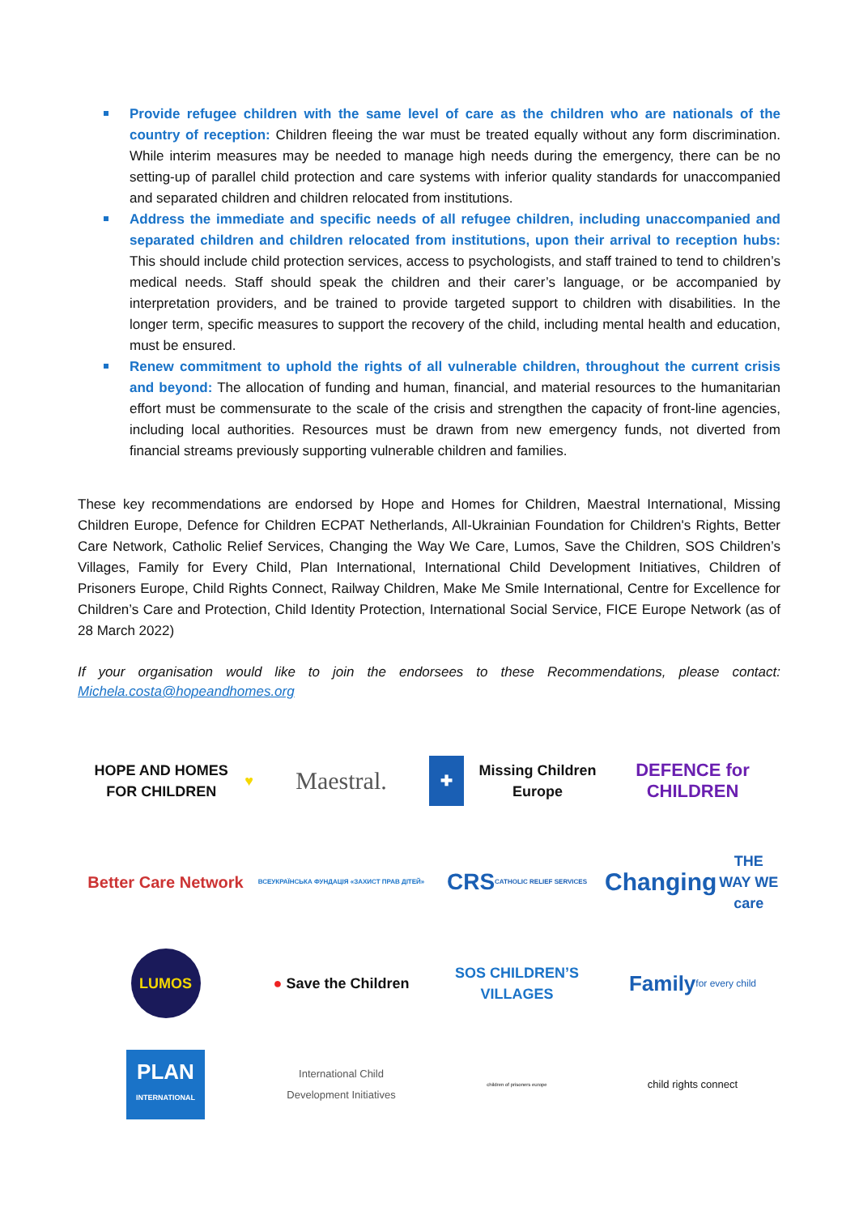Provide refugee children with the same level of care as the children who are nationals of the country of reception: Children fleeing the war must be treated equally without any form discrimination. While interim measures may be needed to manage high needs during the emergency, there can be no setting-up of parallel child protection and care systems with inferior quality standards for unaccompanied and separated children and children relocated from institutions.
Address the immediate and specific needs of all refugee children, including unaccompanied and separated children and children relocated from institutions, upon their arrival to reception hubs: This should include child protection services, access to psychologists, and staff trained to tend to children’s medical needs. Staff should speak the children and their carer’s language, or be accompanied by interpretation providers, and be trained to provide targeted support to children with disabilities. In the longer term, specific measures to support the recovery of the child, including mental health and education, must be ensured.
Renew commitment to uphold the rights of all vulnerable children, throughout the current crisis and beyond: The allocation of funding and human, financial, and material resources to the humanitarian effort must be commensurate to the scale of the crisis and strengthen the capacity of front-line agencies, including local authorities. Resources must be drawn from new emergency funds, not diverted from financial streams previously supporting vulnerable children and families.
These key recommendations are endorsed by Hope and Homes for Children, Maestral International, Missing Children Europe, Defence for Children ECPAT Netherlands, All-Ukrainian Foundation for Children's Rights, Better Care Network, Catholic Relief Services, Changing the Way We Care, Lumos, Save the Children, SOS Children’s Villages, Family for Every Child, Plan International, International Child Development Initiatives, Children of Prisoners Europe, Child Rights Connect, Railway Children, Make Me Smile International, Centre for Excellence for Children’s Care and Protection, Child Identity Protection, International Social Service, FICE Europe Network (as of 28 March 2022)
If your organisation would like to join the endorsees to these Recommendations, please contact: Michela.costa@hopeandhomes.org
HOPE AND HOMES FOR CHILDREN ♥
Maestral.
✚ Missing Children Europe
DEFENCE for CHILDREN
Better Care Network
ВСЕУКРАЇНСЬКА ФУНДАЦІЯ «ЗАХИСТ ПРАВ ДІТЕЙ»
CRS
CATHOLIC RELIEF SERVICES
Changing
THE WAY WE care
LUMOS
● Save the Children
SOS CHILDREN’S VILLAGES
Family
for every child
PLAN
INTERNATIONAL
International Child
Development Initiatives
children of prisoners europe
child rights connect